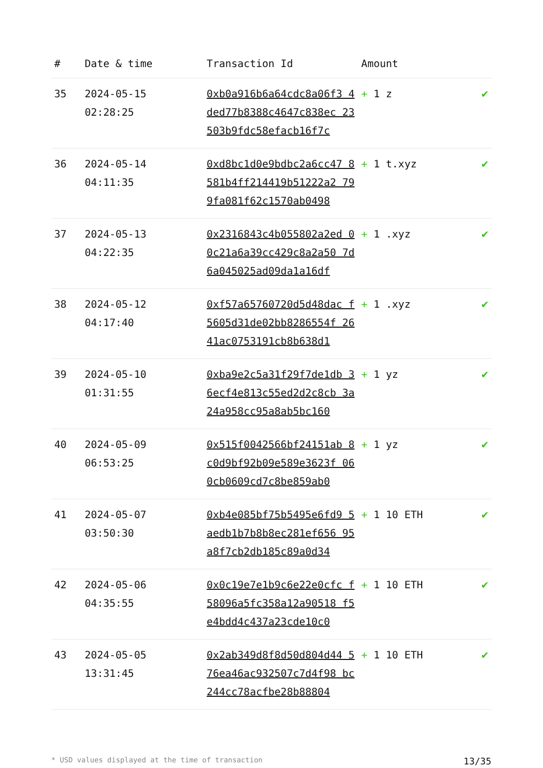| # | Date & time | Transaction Id | Amount | |
| --- | --- | --- | --- | --- |
| 35 | 2024-05-15 02:28:25 | 0xb0a916b6a64cdc8a06f3 4ded77b8388c4647c838ec 23503b9fdc58efacb16f7c | + 1 z | ✔ |
| 36 | 2024-05-14 04:11:35 | 0xd8bc1d0e9bdbc2a6cc47 8581b4ff214419b51222a2 799fa081f62c1570ab0498 | + 1 t.xyz | ✔ |
| 37 | 2024-05-13 04:22:35 | 0x2316843c4b055802a2ed 00c21a6a39cc429c8a2a50 7d6a045025ad09da1a16df | + 1 .xyz | ✔ |
| 38 | 2024-05-12 04:17:40 | 0xf57a65760720d5d48dac f5605d31de02bb8286554f 2641ac0753191cb8b638d1 | + 1 .xyz | ✔ |
| 39 | 2024-05-10 01:31:55 | 0xba9e2c5a31f29f7de1db 36ecf4e813c55ed2d2c8cb 3a24a958cc95a8ab5bc160 | + 1 yz | ✔ |
| 40 | 2024-05-09 06:53:25 | 0x515f0042566bf24151ab 8c0d9bf92b09e589e3623f 060cb0609cd7c8be859ab0 | + 1 yz | ✔ |
| 41 | 2024-05-07 03:50:30 | 0xb4e085bf75b5495e6fd9 5aedb1b7b8b8ec281ef656 95a8f7cb2db185c89a0d34 | + 1 10 ETH | ✔ |
| 42 | 2024-05-06 04:35:55 | 0x0c19e7e1b9c6e22e0cfc f58096a5fc358a12a90518 f5e4bdd4c437a23cde10c0 | + 1 10 ETH | ✔ |
| 43 | 2024-05-05 13:31:45 | 0x2ab349d8f8d50d804d44 576ea46ac932507c7d4f98 bc244cc78acfbe28b88804 | + 1 10 ETH | ✔ |
* USD values displayed at the time of transaction 13/35